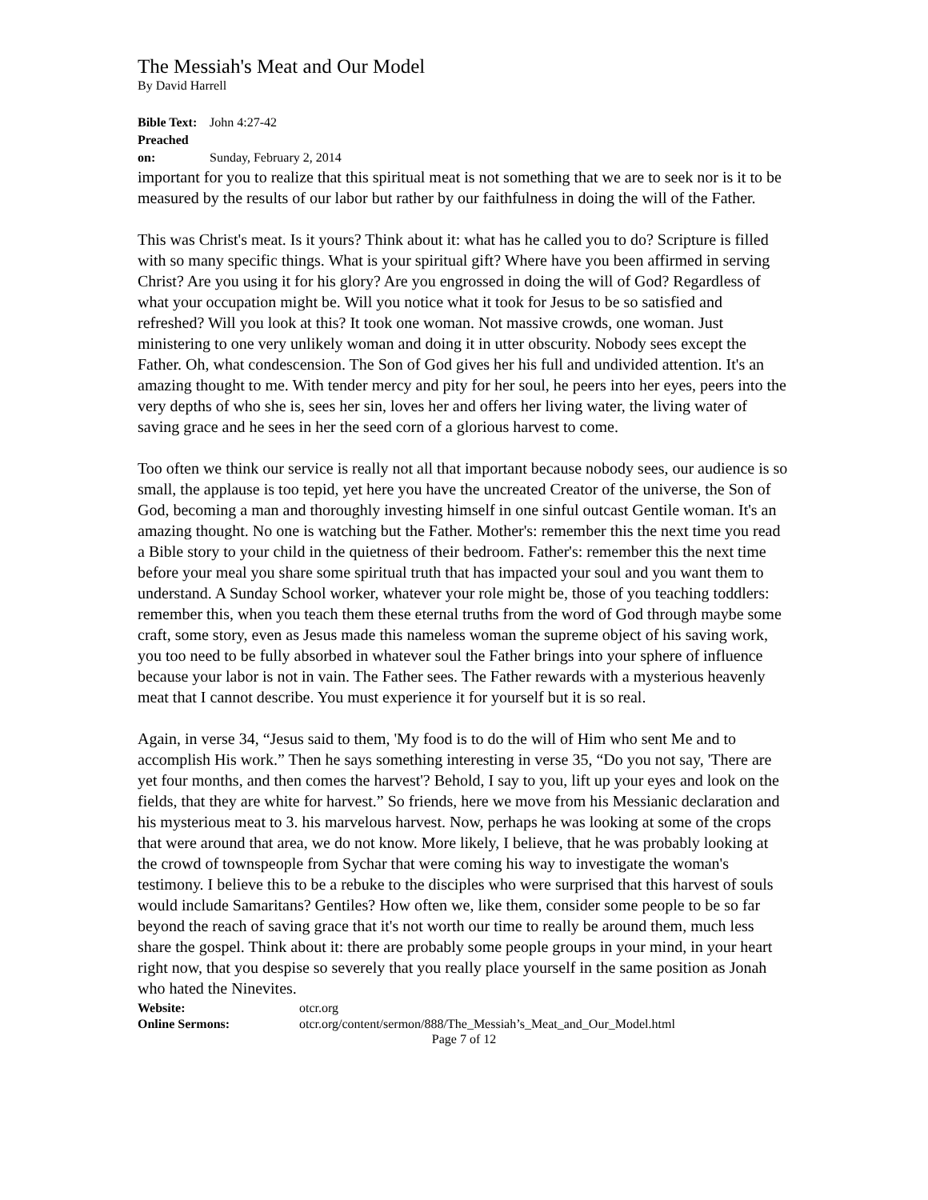The Messiah's Meat and Our Model
By David Harrell
Bible Text: John 4:27-42
Preached on: Sunday, February 2, 2014
important for you to realize that this spiritual meat is not something that we are to seek nor is it to be measured by the results of our labor but rather by our faithfulness in doing the will of the Father.
This was Christ's meat. Is it yours? Think about it: what has he called you to do? Scripture is filled with so many specific things. What is your spiritual gift? Where have you been affirmed in serving Christ? Are you using it for his glory? Are you engrossed in doing the will of God? Regardless of what your occupation might be. Will you notice what it took for Jesus to be so satisfied and refreshed? Will you look at this? It took one woman. Not massive crowds, one woman. Just ministering to one very unlikely woman and doing it in utter obscurity. Nobody sees except the Father. Oh, what condescension. The Son of God gives her his full and undivided attention. It's an amazing thought to me. With tender mercy and pity for her soul, he peers into her eyes, peers into the very depths of who she is, sees her sin, loves her and offers her living water, the living water of saving grace and he sees in her the seed corn of a glorious harvest to come.
Too often we think our service is really not all that important because nobody sees, our audience is so small, the applause is too tepid, yet here you have the uncreated Creator of the universe, the Son of God, becoming a man and thoroughly investing himself in one sinful outcast Gentile woman. It's an amazing thought. No one is watching but the Father. Mother's: remember this the next time you read a Bible story to your child in the quietness of their bedroom. Father's: remember this the next time before your meal you share some spiritual truth that has impacted your soul and you want them to understand. A Sunday School worker, whatever your role might be, those of you teaching toddlers: remember this, when you teach them these eternal truths from the word of God through maybe some craft, some story, even as Jesus made this nameless woman the supreme object of his saving work, you too need to be fully absorbed in whatever soul the Father brings into your sphere of influence because your labor is not in vain. The Father sees. The Father rewards with a mysterious heavenly meat that I cannot describe. You must experience it for yourself but it is so real.
Again, in verse 34, “Jesus said to them, 'My food is to do the will of Him who sent Me and to accomplish His work.” Then he says something interesting in verse 35, “Do you not say, 'There are yet four months, and then comes the harvest'? Behold, I say to you, lift up your eyes and look on the fields, that they are white for harvest.” So friends, here we move from his Messianic declaration and his mysterious meat to 3. his marvelous harvest. Now, perhaps he was looking at some of the crops that were around that area, we do not know. More likely, I believe, that he was probably looking at the crowd of townspeople from Sychar that were coming his way to investigate the woman's testimony. I believe this to be a rebuke to the disciples who were surprised that this harvest of souls would include Samaritans? Gentiles? How often we, like them, consider some people to be so far beyond the reach of saving grace that it's not worth our time to really be around them, much less share the gospel. Think about it: there are probably some people groups in your mind, in your heart right now, that you despise so severely that you really place yourself in the same position as Jonah who hated the Ninevites.
Website: otcr.org
Online Sermons: otcr.org/content/sermon/888/The_Messiah’s_Meat_and_Our_Model.html
Page 7 of 12